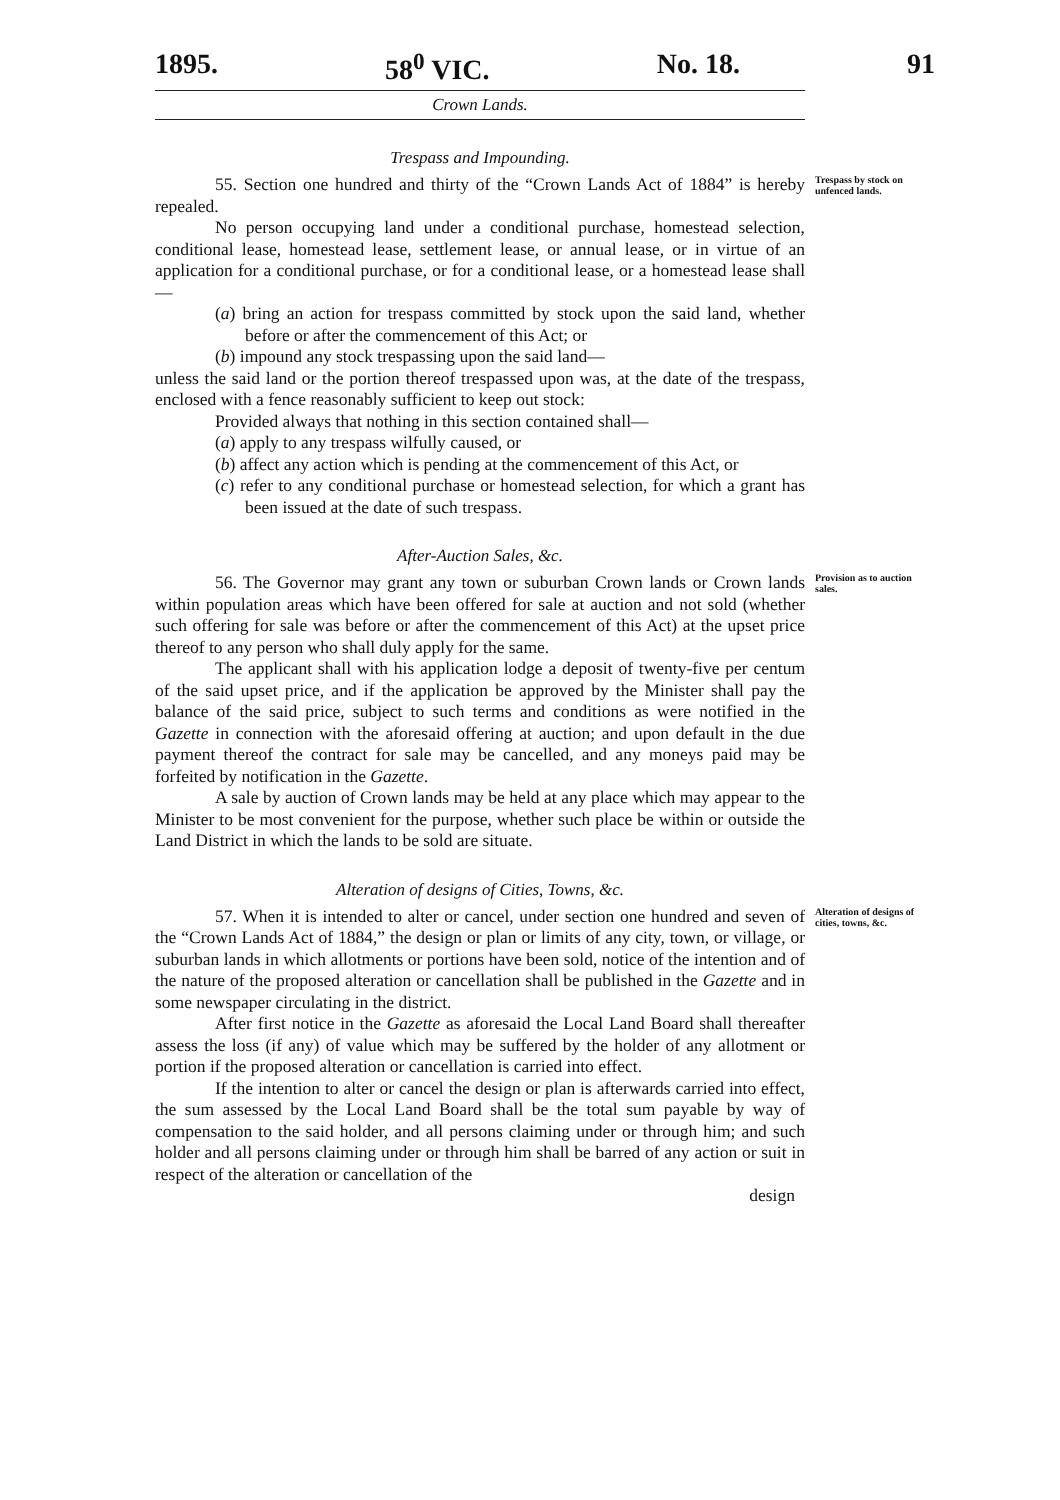1895. 58<sup>0</sup> VIC. No. 18. 91
Crown Lands.
Trespass and Impounding.
55. Section one hundred and thirty of the “Crown Lands Act of 1884” is hereby repealed.
Trespass by stock on unfenced lands.
No person occupying land under a conditional purchase, homestead selection, conditional lease, homestead lease, settlement lease, or annual lease, or in virtue of an application for a conditional purchase, or for a conditional lease, or a homestead lease shall—
(a) bring an action for trespass committed by stock upon the said land, whether before or after the commencement of this Act; or
(b) impound any stock trespassing upon the said land—
unless the said land or the portion thereof trespassed upon was, at the date of the trespass, enclosed with a fence reasonably sufficient to keep out stock:
Provided always that nothing in this section contained shall—
(a) apply to any trespass wilfully caused, or
(b) affect any action which is pending at the commencement of this Act, or
(c) refer to any conditional purchase or homestead selection, for which a grant has been issued at the date of such trespass.
After-Auction Sales, &c.
56. The Governor may grant any town or suburban Crown lands or Crown lands within population areas which have been offered for sale at auction and not sold (whether such offering for sale was before or after the commencement of this Act) at the upset price thereof to any person who shall duly apply for the same.
Provision as to auction sales.
The applicant shall with his application lodge a deposit of twenty-five per centum of the said upset price, and if the application be approved by the Minister shall pay the balance of the said price, subject to such terms and conditions as were notified in the Gazette in connection with the aforesaid offering at auction; and upon default in the due payment thereof the contract for sale may be cancelled, and any moneys paid may be forfeited by notification in the Gazette.
A sale by auction of Crown lands may be held at any place which may appear to the Minister to be most convenient for the purpose, whether such place be within or outside the Land District in which the lands to be sold are situate.
Alteration of designs of Cities, Towns, &c.
57. When it is intended to alter or cancel, under section one hundred and seven of the “Crown Lands Act of 1884,” the design or plan or limits of any city, town, or village, or suburban lands in which allotments or portions have been sold, notice of the intention and of the nature of the proposed alteration or cancellation shall be published in the Gazette and in some newspaper circulating in the district.
Alteration of designs of cities, towns, &c.
After first notice in the Gazette as aforesaid the Local Land Board shall thereafter assess the loss (if any) of value which may be suffered by the holder of any allotment or portion if the proposed alteration or cancellation is carried into effect.
If the intention to alter or cancel the design or plan is afterwards carried into effect, the sum assessed by the Local Land Board shall be the total sum payable by way of compensation to the said holder, and all persons claiming under or through him; and such holder and all persons claiming under or through him shall be barred of any action or suit in respect of the alteration or cancellation of the
design